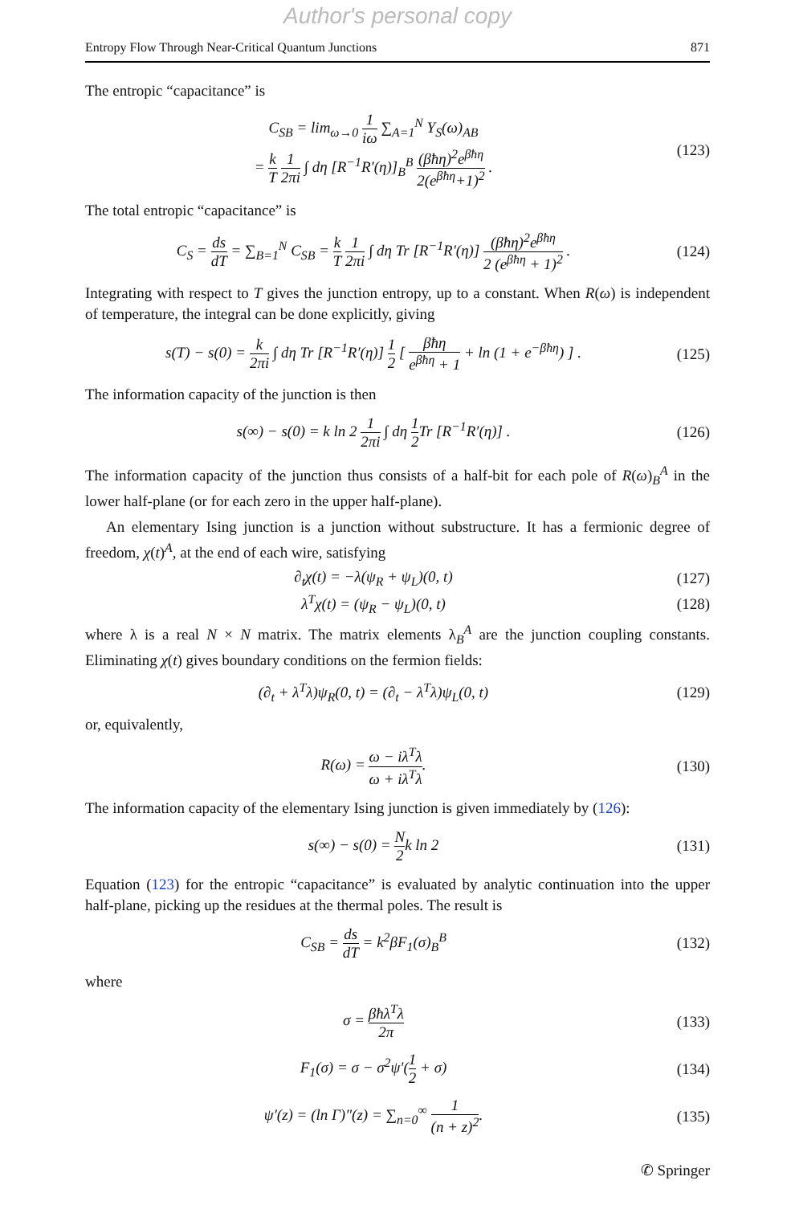Author's personal copy
Entropy Flow Through Near-Critical Quantum Junctions 871
The entropic “capacitance” is
C<sub>SB</sub> = lim<sub>ω→0</sub> 1 iω ∑<sub>A=1</sub><sup>N</sup> Y<sub>S</sub>(ω)<sub>AB</sub>
= k T 1 2πi ∫ dη [R<sup>−1</sup>R′(η)]<sub>B</sub><sup>B</sup> (βħη)<sup>2</sup>e<sup>βħη</sup> 2(e<sup>βħη</sup>+1)<sup>2</sup> .
(123)
The total entropic “capacitance” is
C<sub>S</sub> = ds dT = ∑<sub>B=1</sub><sup>N</sup> C<sub>SB</sub> = k T 1 2πi ∫ dη Tr [R<sup>−1</sup>R′(η)] (βħη)<sup>2</sup>e<sup>βħη</sup> 2 (e<sup>βħη</sup> + 1)<sup>2</sup> .
(124)
Integrating with respect to T gives the junction entropy, up to a constant. When R(ω) is independent of temperature, the integral can be done explicitly, giving
s(T) − s(0) = k 2πi ∫ dη Tr [R<sup>−1</sup>R′(η)] 1 2 [ βħη e<sup>βħη</sup> + 1 + ln (1 + e<sup>−βħη</sup>) ] .
(125)
The information capacity of the junction is then
s(∞) − s(0) = k ln 2 1 2πi ∫ dη 1 2 Tr [R<sup>−1</sup>R′(η)] .
(126)
The information capacity of the junction thus consists of a half-bit for each pole of R(ω)<sub>B</sub><sup>A</sup> in the lower half-plane (or for each zero in the upper half-plane).
An elementary Ising junction is a junction without substructure. It has a fermionic degree of freedom, χ(t)<sup>A</sup>, at the end of each wire, satisfying
∂<sub>t</sub>χ(t) = −λ(ψ<sub>R</sub> + ψ<sub>L</sub>)(0, t) (127)
λ<sup>T</sup>χ(t) = (ψ<sub>R</sub> − ψ<sub>L</sub>)(0, t) (128)
where λ is a real N × N matrix. The matrix elements λ<sub>B</sub><sup>A</sup> are the junction coupling constants. Eliminating χ(t) gives boundary conditions on the fermion fields:
(∂<sub>t</sub> + λ<sup>T</sup>λ)ψ<sub>R</sub>(0, t) = (∂<sub>t</sub> − λ<sup>T</sup>λ)ψ<sub>L</sub>(0, t)
(129)
or, equivalently,
R(ω) = ω − iλ<sup>T</sup>λ ω + iλ<sup>T</sup>λ. (130)
The information capacity of the elementary Ising junction is given immediately by (126):
s(∞) − s(0) = N 2k ln 2 (131)
Equation (123) for the entropic “capacitance” is evaluated by analytic continuation into the upper half-plane, picking up the residues at the thermal poles. The result is
C<sub>SB</sub> = ds dT = k<sup>2</sup>βF<sub>1</sub>(σ)<sub>B</sub><sup>B</sup> (132)
where
σ = βħλ<sup>T</sup>λ 2π (133)
F<sub>1</sub>(σ) = σ − σ<sup>2</sup>ψ′(1 2 + σ) (134)
ψ′(z) = (ln Γ)″(z) = ∑<sub>n=0</sub><sup>∞</sup> 1 (n + z)<sup>2</sup>.
(135)
✆ Springer